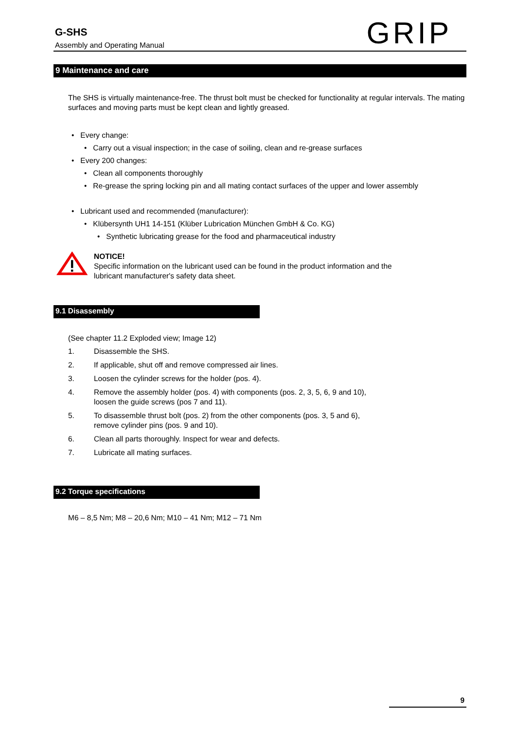G-SHS
Assembly and Operating Manual GRIP
9 Maintenance and care
The SHS is virtually maintenance-free. The thrust bolt must be checked for functionality at regular intervals. The mating surfaces and moving parts must be kept clean and lightly greased.
• Every change:
• Carry out a visual inspection; in the case of soiling, clean and re-grease surfaces
• Every 200 changes:
• Clean all components thoroughly
• Re-grease the spring locking pin and all mating contact surfaces of the upper and lower assembly
• Lubricant used and recommended (manufacturer):
• Klübersynth UH1 14-151 (Klüber Lubrication München GmbH & Co. KG)
• Synthetic lubricating grease for the food and pharmaceutical industry
NOTICE!
Specific information on the lubricant used can be found in the product information and the
lubricant manufacturer's safety data sheet.
9.1 Disassembly
(See chapter 11.2 Exploded view; Image 12)
| 1. | Disassemble the SHS. |
| 2. | If applicable, shut off and remove compressed air lines. |
| 3. | Loosen the cylinder screws for the holder (pos. 4). |
| 4. | Remove the assembly holder (pos. 4) with components (pos. 2, 3, 5, 6, 9 and 10), loosen the guide screws (pos 7 and 11). |
| 5. | To disassemble thrust bolt (pos. 2) from the other components (pos. 3, 5 and 6), remove cylinder pins (pos. 9 and 10). |
| 6. | Clean all parts thoroughly. Inspect for wear and defects. |
| 7. | Lubricate all mating surfaces. |
9.2 Torque specifications
M6 – 8,5 Nm; M8 – 20,6 Nm; M10 – 41 Nm; M12 – 71 Nm
9